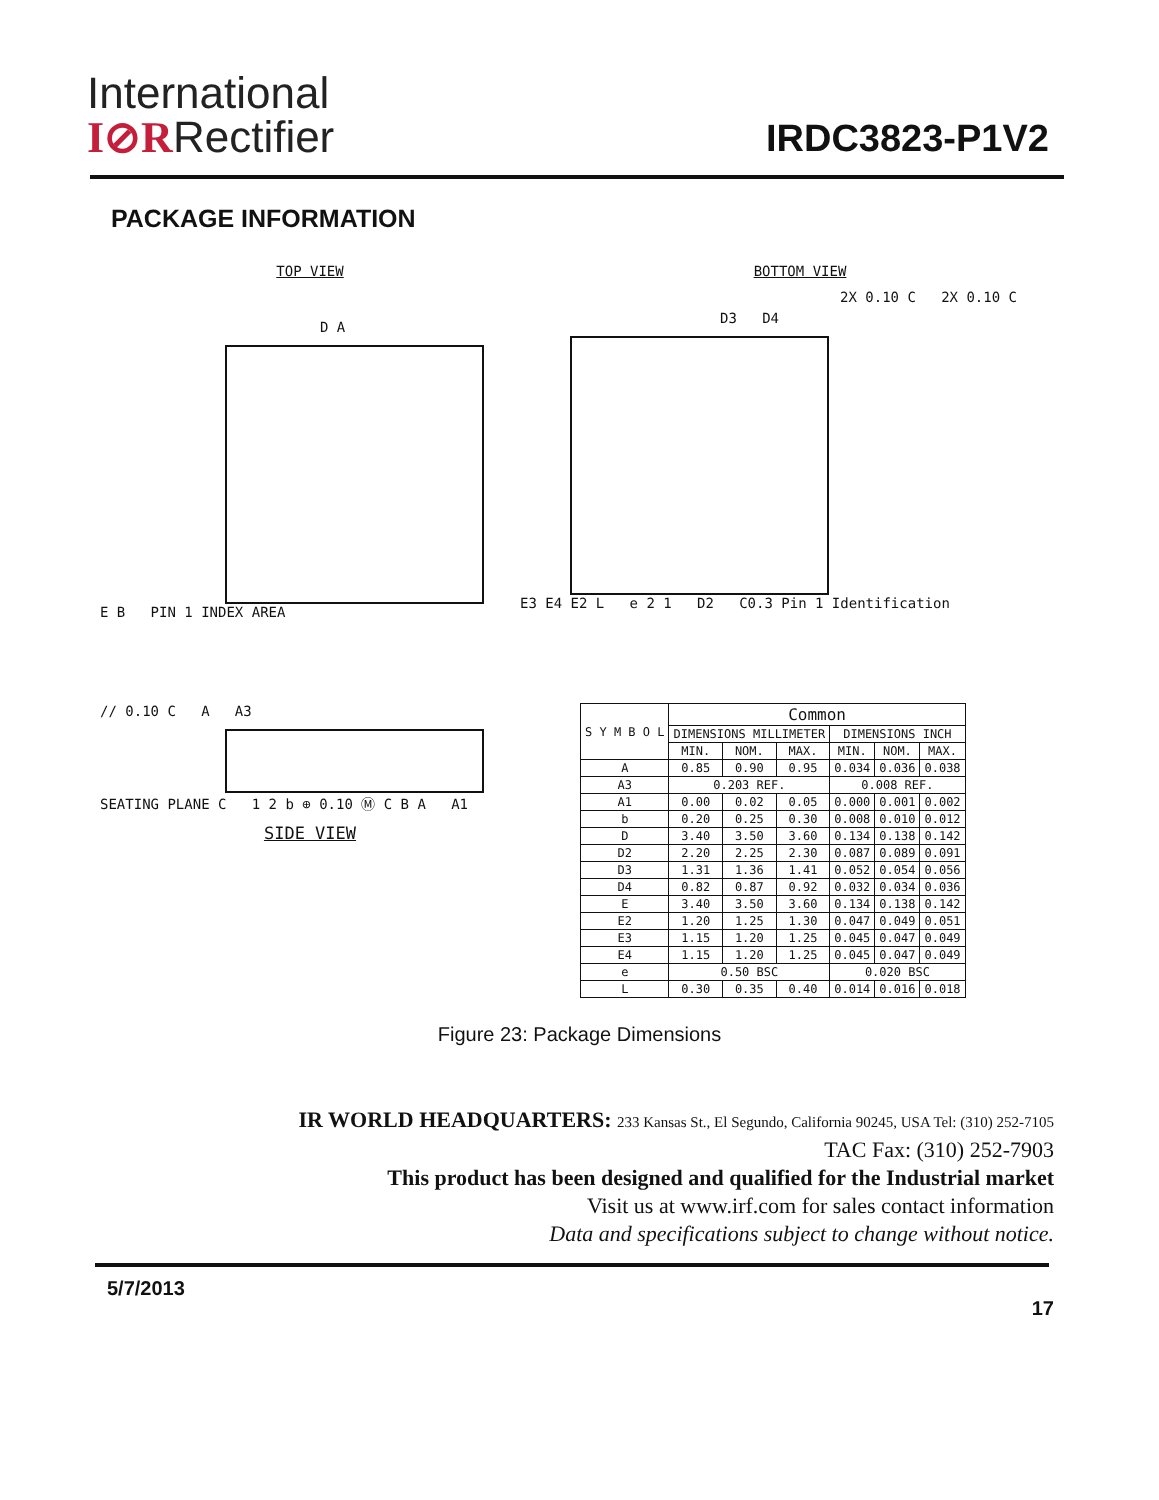International
I⊘RRectifier
IRDC3823-P1V2
PACKAGE INFORMATION
TOP VIEW
D A
E B PIN 1 INDEX AREA
BOTTOM VIEW
2X 0.10 C 2X 0.10 C
D3 D4
E3 E4 E2 L e 2 1 D2 C0.3 Pin 1 Identification
// 0.10 C A A3
SEATING PLANE C 1 2 b ⊕ 0.10 Ⓜ C B A A1
SIDE VIEW
| S Y M B O L | Common | | | | | |
| --- | --- | --- | --- | --- | --- | --- |
| | DIMENSIONS MILLIMETER | | | DIMENSIONS INCH | | |
| | MIN. | NOM. | MAX. | MIN. | NOM. | MAX. |
| A | 0.85 | 0.90 | 0.95 | 0.034 | 0.036 | 0.038 |
| A3 | 0.203 REF. | | | 0.008 REF. | | |
| A1 | 0.00 | 0.02 | 0.05 | 0.000 | 0.001 | 0.002 |
| b | 0.20 | 0.25 | 0.30 | 0.008 | 0.010 | 0.012 |
| D | 3.40 | 3.50 | 3.60 | 0.134 | 0.138 | 0.142 |
| D2 | 2.20 | 2.25 | 2.30 | 0.087 | 0.089 | 0.091 |
| D3 | 1.31 | 1.36 | 1.41 | 0.052 | 0.054 | 0.056 |
| D4 | 0.82 | 0.87 | 0.92 | 0.032 | 0.034 | 0.036 |
| E | 3.40 | 3.50 | 3.60 | 0.134 | 0.138 | 0.142 |
| E2 | 1.20 | 1.25 | 1.30 | 0.047 | 0.049 | 0.051 |
| E3 | 1.15 | 1.20 | 1.25 | 0.045 | 0.047 | 0.049 |
| E4 | 1.15 | 1.20 | 1.25 | 0.045 | 0.047 | 0.049 |
| e | 0.50 BSC | | | 0.020 BSC | | |
| L | 0.30 | 0.35 | 0.40 | 0.014 | 0.016 | 0.018 |
Figure 23: Package Dimensions
IR WORLD HEADQUARTERS: 233 Kansas St., El Segundo, California 90245, USA Tel: (310) 252-7105
TAC Fax: (310) 252-7903
This product has been designed and qualified for the Industrial market
Visit us at www.irf.com for sales contact information
Data and specifications subject to change without notice.
5/7/2013 17